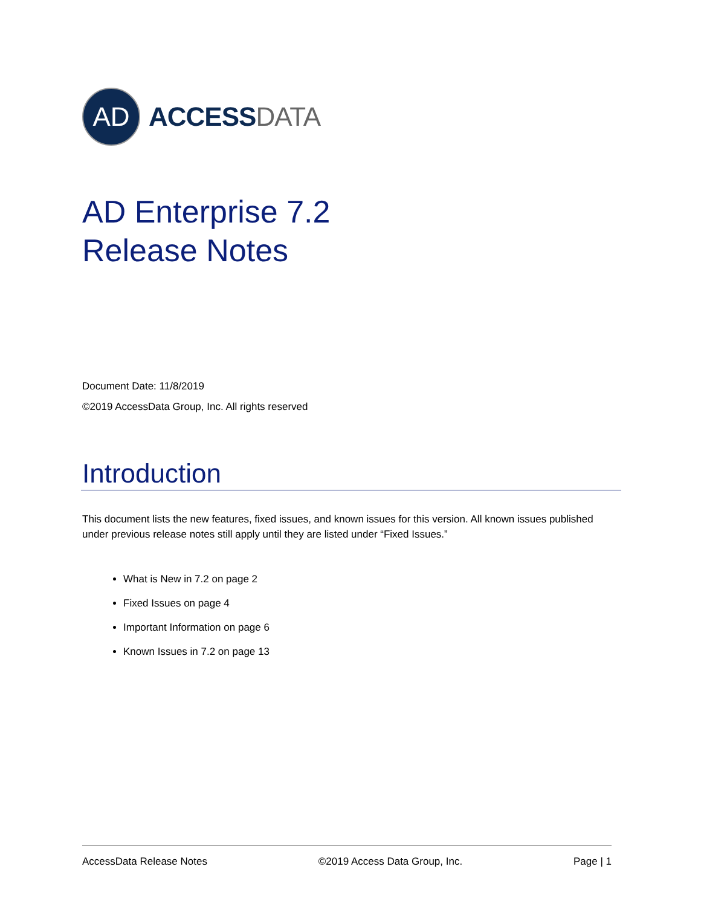AD
ACCESSDATA
AD Enterprise 7.2
Release Notes
Document Date: 11/8/2019
©2019 AccessData Group, Inc. All rights reserved
Introduction
This document lists the new features, fixed issues, and known issues for this version. All known issues published under previous release notes still apply until they are listed under “Fixed Issues.”
What is New in 7.2 on page 2
Fixed Issues on page 4
Important Information on page 6
Known Issues in 7.2 on page 13
AccessData Release Notes ©2019 Access Data Group, Inc. Page | 1